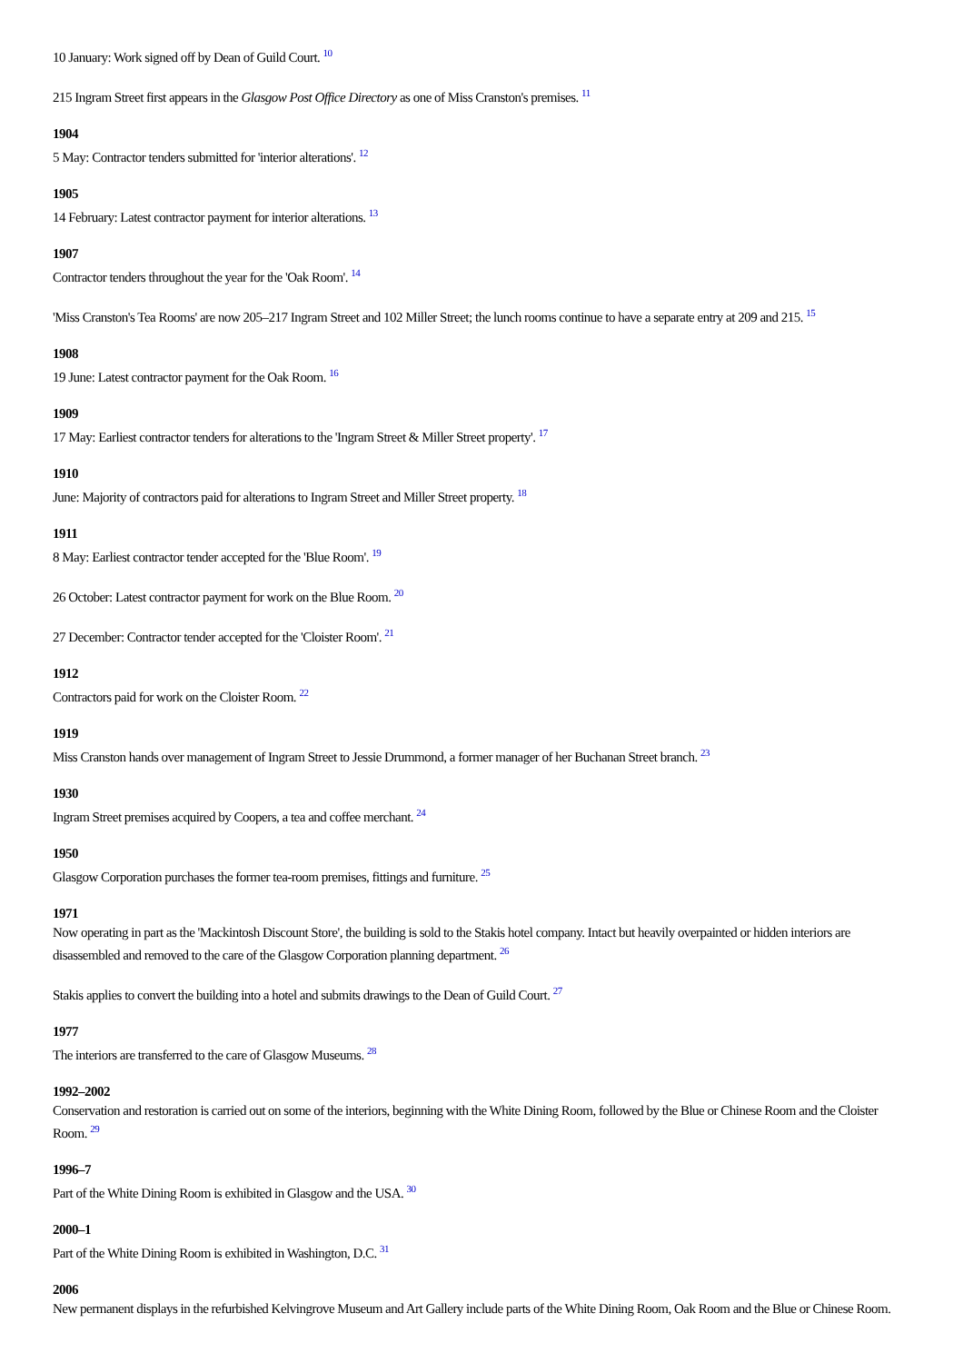10 January: Work signed off by Dean of Guild Court. <sup>10</sup>
215 Ingram Street first appears in the Glasgow Post Office Directory as one of Miss Cranston's premises. <sup>11</sup>
1904
5 May: Contractor tenders submitted for 'interior alterations'. <sup>12</sup>
1905
14 February: Latest contractor payment for interior alterations. <sup>13</sup>
1907
Contractor tenders throughout the year for the 'Oak Room'. <sup>14</sup>
'Miss Cranston's Tea Rooms' are now 205–217 Ingram Street and 102 Miller Street; the lunch rooms continue to have a separate entry at 209 and 215. <sup>15</sup>
1908
19 June: Latest contractor payment for the Oak Room. <sup>16</sup>
1909
17 May: Earliest contractor tenders for alterations to the 'Ingram Street & Miller Street property'. <sup>17</sup>
1910
June: Majority of contractors paid for alterations to Ingram Street and Miller Street property. <sup>18</sup>
1911
8 May: Earliest contractor tender accepted for the 'Blue Room'. <sup>19</sup>
26 October: Latest contractor payment for work on the Blue Room. <sup>20</sup>
27 December: Contractor tender accepted for the 'Cloister Room'. <sup>21</sup>
1912
Contractors paid for work on the Cloister Room. <sup>22</sup>
1919
Miss Cranston hands over management of Ingram Street to Jessie Drummond, a former manager of her Buchanan Street branch. <sup>23</sup>
1930
Ingram Street premises acquired by Coopers, a tea and coffee merchant. <sup>24</sup>
1950
Glasgow Corporation purchases the former tea-room premises, fittings and furniture. <sup>25</sup>
1971
Now operating in part as the 'Mackintosh Discount Store', the building is sold to the Stakis hotel company. Intact but heavily overpainted or hidden interiors are disassembled and removed to the care of the Glasgow Corporation planning department. <sup>26</sup>
Stakis applies to convert the building into a hotel and submits drawings to the Dean of Guild Court. <sup>27</sup>
1977
The interiors are transferred to the care of Glasgow Museums. <sup>28</sup>
1992–2002
Conservation and restoration is carried out on some of the interiors, beginning with the White Dining Room, followed by the Blue or Chinese Room and the Cloister Room. <sup>29</sup>
1996–7
Part of the White Dining Room is exhibited in Glasgow and the USA. <sup>30</sup>
2000–1
Part of the White Dining Room is exhibited in Washington, D.C. <sup>31</sup>
2006
New permanent displays in the refurbished Kelvingrove Museum and Art Gallery include parts of the White Dining Room, Oak Room and the Blue or Chinese Room.